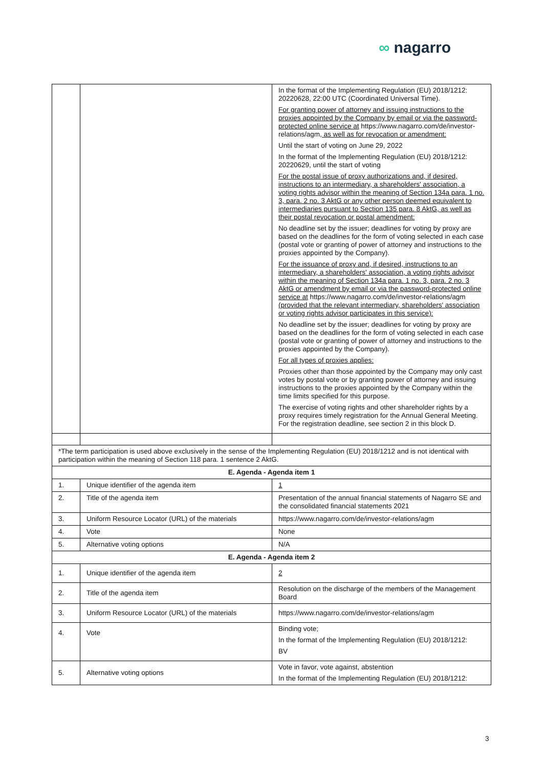∞ nagarro
| | | In the format of the Implementing Regulation (EU) 2018/1212: 20220628, 22:00 UTC (Coordinated Universal Time). For granting power of attorney and issuing instructions to the proxies appointed by the Company by email or via the password-protected online service at https://www.nagarro.com/de/investor-relations/agm , as well as for revocation or amendment: Until the start of voting on June 29, 2022 In the format of the Implementing Regulation (EU) 2018/1212: 20220629, until the start of voting For the postal issue of proxy authorizations and, if desired, instructions to an intermediary, a shareholders' association, a voting rights advisor within the meaning of Section 134a para. 1 no. 3, para. 2 no. 3 AktG or any other person deemed equivalent to intermediaries pursuant to Section 135 para. 8 AktG, as well as their postal revocation or postal amendment: No deadline set by the issuer; deadlines for voting by proxy are based on the deadlines for the form of voting selected in each case (postal vote or granting of power of attorney and instructions to the proxies appointed by the Company). For the issuance of proxy and, if desired, instructions to an intermediary, a shareholders' association, a voting rights advisor within the meaning of Section 134a para. 1 no. 3, para. 2 no. 3 AktG or amendment by email or via the password-protected online service at https://www.nagarro.com/de/investor-relations/agm (provided that the relevant intermediary, shareholders' association or voting rights advisor participates in this service): No deadline set by the issuer; deadlines for voting by proxy are based on the deadlines for the form of voting selected in each case (postal vote or granting of power of attorney and instructions to the proxies appointed by the Company). For all types of proxies applies: Proxies other than those appointed by the Company may only cast votes by postal vote or by granting power of attorney and issuing instructions to the proxies appointed by the Company within the time limits specified for this purpose. The exercise of voting rights and other shareholder rights by a proxy requires timely registration for the Annual General Meeting. For the registration deadline, see section 2 in this block D. |
| *The term participation is used above exclusively in the sense of the Implementing Regulation (EU) 2018/1212 and is not identical with participation within the meaning of Section 118 para. 1 sentence 2 AktG. | | |
| E. Agenda - Agenda item 1 | | |
| 1. | Unique identifier of the agenda item | 1 |
| 2. | Title of the agenda item | Presentation of the annual financial statements of Nagarro SE and the consolidated financial statements 2021 |
| 3. | Uniform Resource Locator (URL) of the materials | https://www.nagarro.com/de/investor-relations/agm |
| 4. | Vote | None |
| 5. | Alternative voting options | N/A |
| E. Agenda - Agenda item 2 | | |
| 1. | Unique identifier of the agenda item | 2 |
| 2. | Title of the agenda item | Resolution on the discharge of the members of the Management Board |
| 3. | Uniform Resource Locator (URL) of the materials | https://www.nagarro.com/de/investor-relations/agm |
| 4. | Vote | Binding vote; In the format of the Implementing Regulation (EU) 2018/1212: BV |
| 5. | Alternative voting options | Vote in favor, vote against, abstention In the format of the Implementing Regulation (EU) 2018/1212: |
3